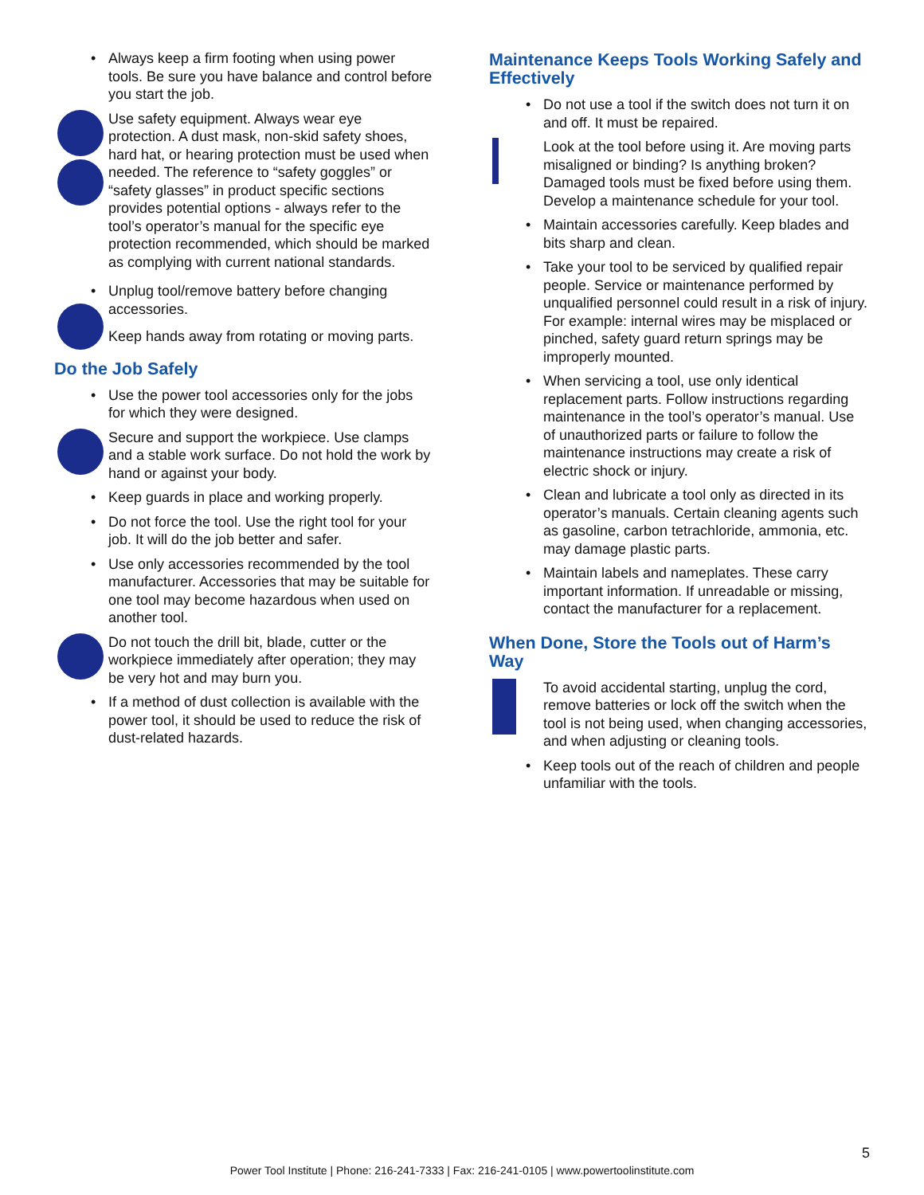• Always keep a firm footing when using power tools. Be sure you have balance and control before you start the job.
Use safety equipment. Always wear eye protection. A dust mask, non-skid safety shoes, hard hat, or hearing protection must be used when needed. The reference to “safety goggles” or “safety glasses” in product specific sections provides potential options - always refer to the tool’s operator’s manual for the specific eye protection recommended, which should be marked as complying with current national standards.
• Unplug tool/remove battery before changing accessories.
Keep hands away from rotating or moving parts.
Do the Job Safely
• Use the power tool accessories only for the jobs for which they were designed.
Secure and support the workpiece. Use clamps and a stable work surface. Do not hold the work by hand or against your body.
• Keep guards in place and working properly.
• Do not force the tool. Use the right tool for your job. It will do the job better and safer.
• Use only accessories recommended by the tool manufacturer. Accessories that may be suitable for one tool may become hazardous when used on another tool.
Do not touch the drill bit, blade, cutter or the workpiece immediately after operation; they may be very hot and may burn you.
• If a method of dust collection is available with the power tool, it should be used to reduce the risk of dust-related hazards.
Maintenance Keeps Tools Working Safely and Effectively
• Do not use a tool if the switch does not turn it on and off. It must be repaired.
Look at the tool before using it. Are moving parts misaligned or binding? Is anything broken? Damaged tools must be fixed before using them. Develop a maintenance schedule for your tool.
• Maintain accessories carefully. Keep blades and bits sharp and clean.
• Take your tool to be serviced by qualified repair people. Service or maintenance performed by unqualified personnel could result in a risk of injury. For example: internal wires may be misplaced or pinched, safety guard return springs may be improperly mounted.
• When servicing a tool, use only identical replacement parts. Follow instructions regarding maintenance in the tool’s operator’s manual. Use of unauthorized parts or failure to follow the maintenance instructions may create a risk of electric shock or injury.
• Clean and lubricate a tool only as directed in its operator’s manuals. Certain cleaning agents such as gasoline, carbon tetrachloride, ammonia, etc. may damage plastic parts.
• Maintain labels and nameplates. These carry important information. If unreadable or missing, contact the manufacturer for a replacement.
When Done, Store the Tools out of Harm’s Way
To avoid accidental starting, unplug the cord, remove batteries or lock off the switch when the tool is not being used, when changing accessories, and when adjusting or cleaning tools.
• Keep tools out of the reach of children and people unfamiliar with the tools.
5
Power Tool Institute | Phone: 216-241-7333 | Fax: 216-241-0105 | www.powertoolinstitute.com